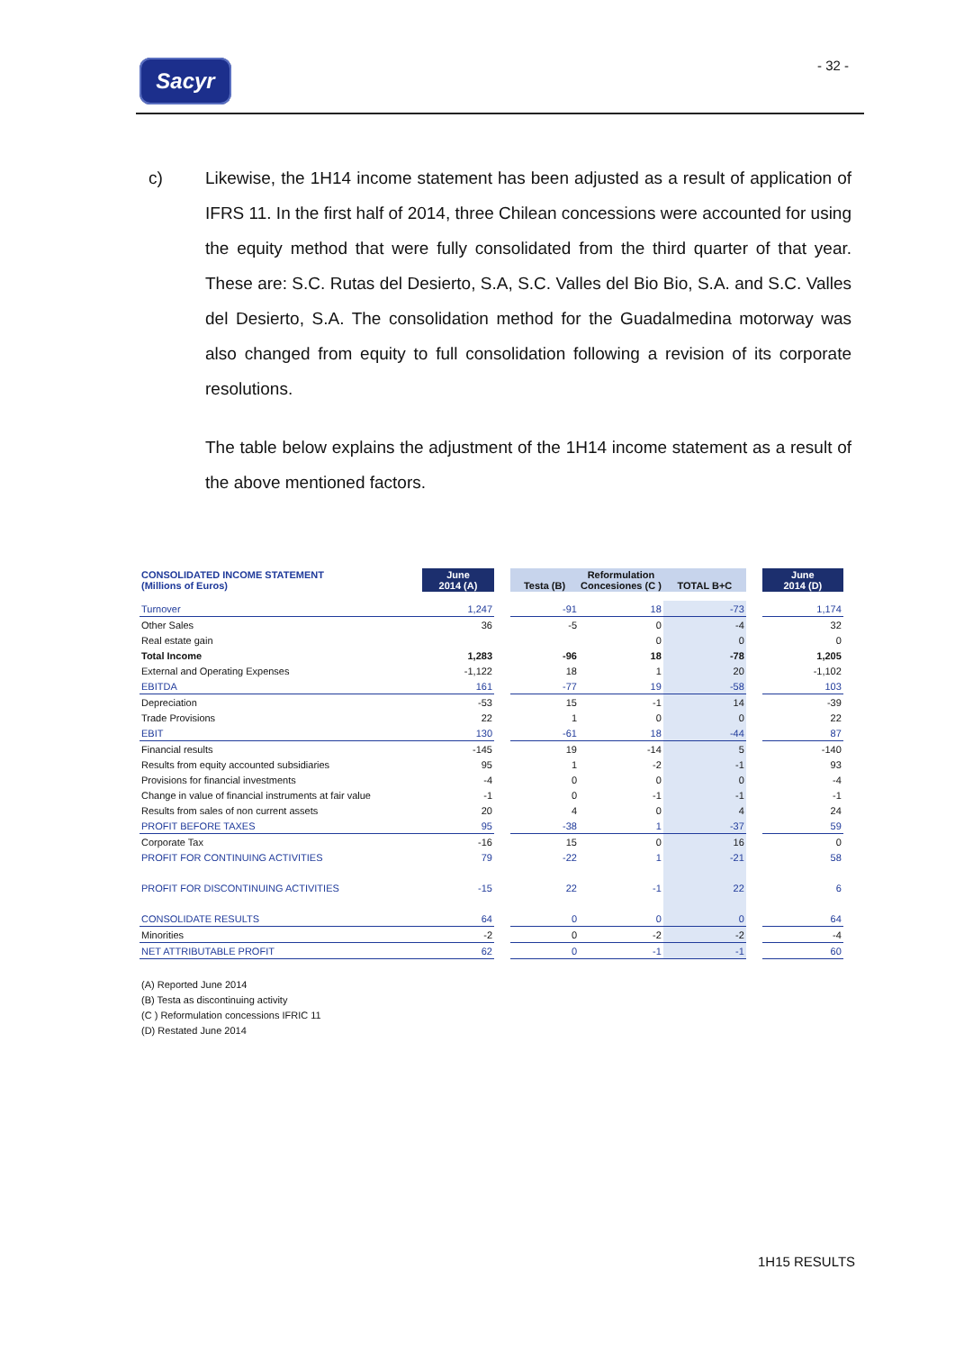Sacyr - 32 -
c) Likewise, the 1H14 income statement has been adjusted as a result of application of IFRS 11. In the first half of 2014, three Chilean concessions were accounted for using the equity method that were fully consolidated from the third quarter of that year. These are: S.C. Rutas del Desierto, S.A, S.C. Valles del Bio Bio, S.A. and S.C. Valles del Desierto, S.A. The consolidation method for the Guadalmedina motorway was also changed from equity to full consolidation following a revision of its corporate resolutions.
The table below explains the adjustment of the 1H14 income statement as a result of the above mentioned factors.
| CONSOLIDATED INCOME STATEMENT (Millions of Euros) | June 2014 (A) | | Testa (B) | Reformulation Concesiones (C ) | TOTAL B+C | | June 2014 (D) |
| --- | --- | --- | --- | --- | --- | --- | --- |
| Turnover | 1,247 | | -91 | 18 | -73 | | 1,174 |
| Other Sales | 36 | | -5 | 0 | -4 | | 32 |
| Real estate gain | | | | 0 | 0 | | 0 |
| Total Income | 1,283 | | -96 | 18 | -78 | | 1,205 |
| External and Operating Expenses | -1,122 | | 18 | 1 | 20 | | -1,102 |
| EBITDA | 161 | | -77 | 19 | -58 | | 103 |
| Depreciation | -53 | | 15 | -1 | 14 | | -39 |
| Trade Provisions | 22 | | 1 | 0 | 0 | | 22 |
| EBIT | 130 | | -61 | 18 | -44 | | 87 |
| Financial results | -145 | | 19 | -14 | 5 | | -140 |
| Results from equity accounted subsidiaries | 95 | | 1 | -2 | -1 | | 93 |
| Provisions for financial investments | -4 | | 0 | 0 | 0 | | -4 |
| Change in value of financial instruments at fair value | -1 | | 0 | -1 | -1 | | -1 |
| Results from sales of non current assets | 20 | | 4 | 0 | 4 | | 24 |
| PROFIT BEFORE TAXES | 95 | | -38 | 1 | -37 | | 59 |
| Corporate Tax | -16 | | 15 | 0 | 16 | | 0 |
| PROFIT FOR CONTINUING ACTIVITIES | 79 | | -22 | 1 | -21 | | 58 |
| PROFIT FOR DISCONTINUING ACTIVITIES | -15 | | 22 | -1 | 22 | | 6 |
| CONSOLIDATE RESULTS | 64 | | 0 | 0 | 0 | | 64 |
| Minorities | -2 | | 0 | -2 | -2 | | -4 |
| NET ATTRIBUTABLE PROFIT | 62 | | 0 | -1 | -1 | | 60 |
(A) Reported June 2014
(B) Testa as discontinuing activity
(C ) Reformulation concessions IFRIC 11
(D) Restated June 2014
1H15 RESULTS